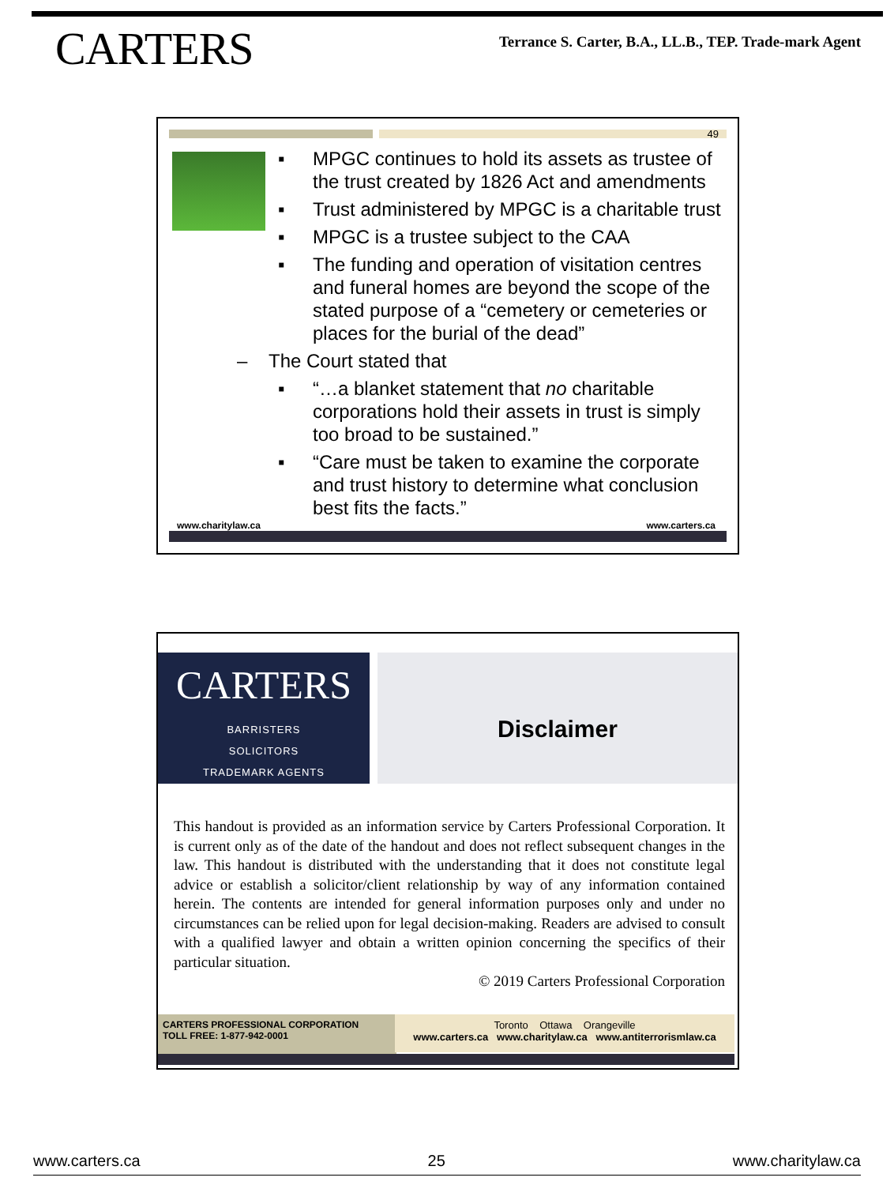CARTERS
Terrance S. Carter, B.A., LL.B., TEP. Trade-mark Agent
49
▪ MPGC continues to hold its assets as trustee of the trust created by 1826 Act and amendments
▪ Trust administered by MPGC is a charitable trust
▪ MPGC is a trustee subject to the CAA
▪ The funding and operation of visitation centres and funeral homes are beyond the scope of the stated purpose of a “cemetery or cemeteries or places for the burial of the dead”
– The Court stated that
▪ “…a blanket statement that no charitable corporations hold their assets in trust is simply too broad to be sustained.”
▪ “Care must be taken to examine the corporate and trust history to determine what conclusion best fits the facts.”
www.charitylaw.ca www.carters.ca
CARTERS
BARRISTERS
SOLICITORS
TRADEMARK AGENTS
Disclaimer
This handout is provided as an information service by Carters Professional Corporation. It is current only as of the date of the handout and does not reflect subsequent changes in the law. This handout is distributed with the understanding that it does not constitute legal advice or establish a solicitor/client relationship by way of any information contained herein. The contents are intended for general information purposes only and under no circumstances can be relied upon for legal decision-making. Readers are advised to consult with a qualified lawyer and obtain a written opinion concerning the specifics of their particular situation.
© 2019 Carters Professional Corporation
CARTERS PROFESSIONAL CORPORATION
TOLL FREE: 1-877-942-0001
Toronto Ottawa Orangeville
www.carters.ca www.charitylaw.ca www.antiterrorismlaw.ca
www.carters.ca 25 www.charitylaw.ca